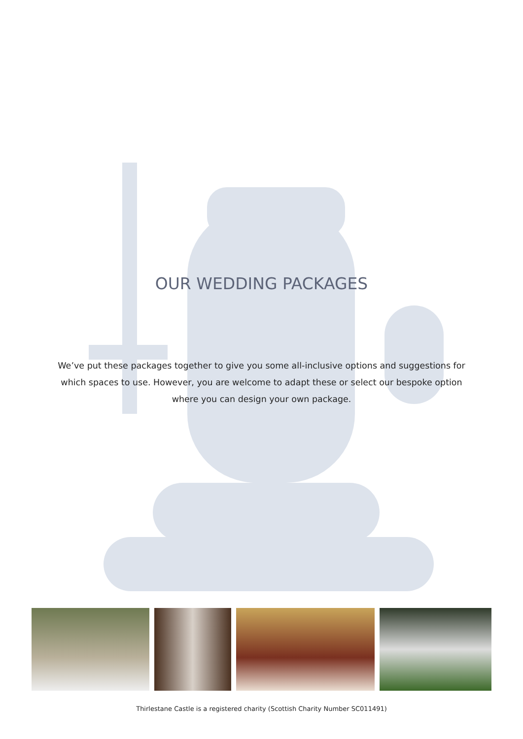OUR WEDDING PACKAGES
We’ve put these packages together to give you some all-inclusive options and suggestions for which spaces to use. However, you are welcome to adapt these or select our bespoke option where you can design your own package.
Thirlestane Castle is a registered charity (Scottish Charity Number SC011491)